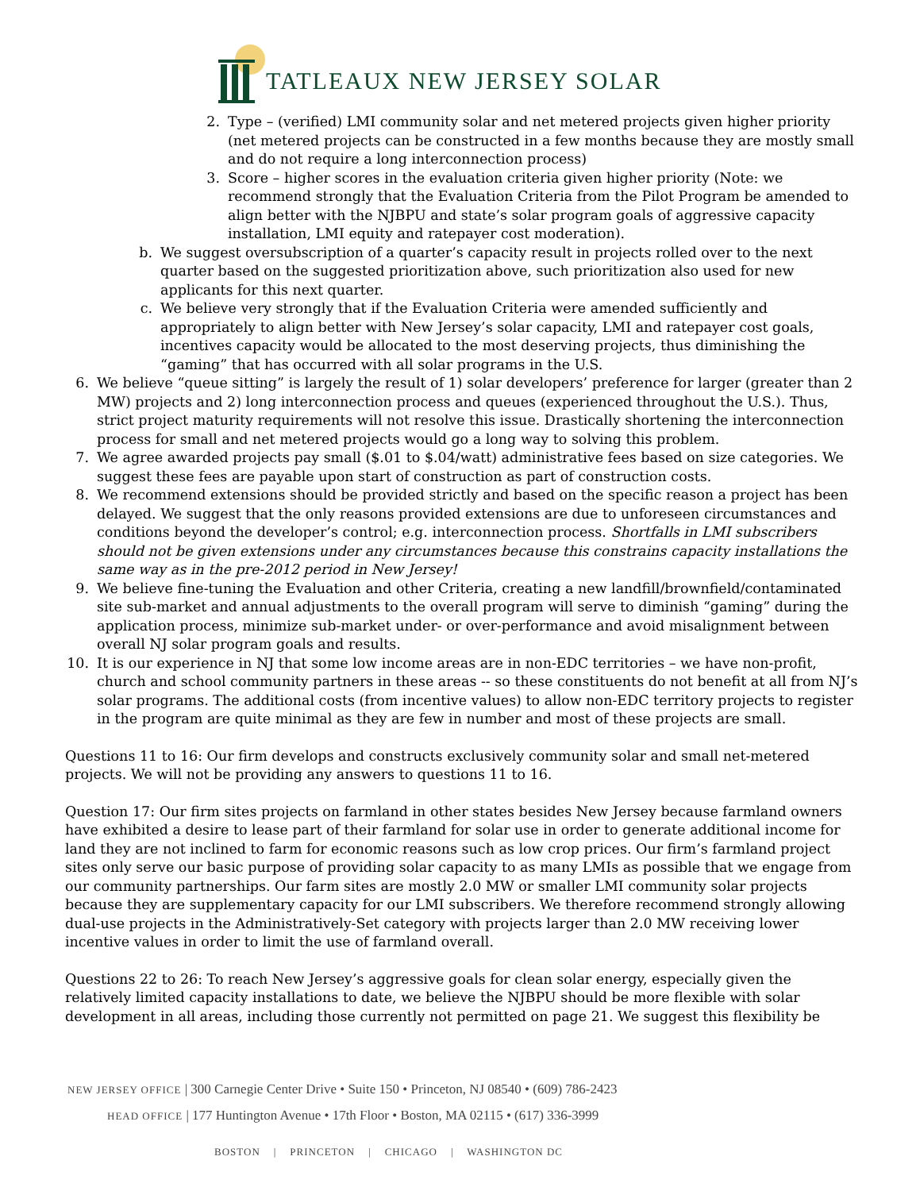TATLEAUX NEW JERSEY SOLAR
2. Type – (verified) LMI community solar and net metered projects given higher priority (net metered projects can be constructed in a few months because they are mostly small and do not require a long interconnection process)
3. Score – higher scores in the evaluation criteria given higher priority (Note: we recommend strongly that the Evaluation Criteria from the Pilot Program be amended to align better with the NJBPU and state’s solar program goals of aggressive capacity installation, LMI equity and ratepayer cost moderation).
b. We suggest oversubscription of a quarter’s capacity result in projects rolled over to the next quarter based on the suggested prioritization above, such prioritization also used for new applicants for this next quarter.
c. We believe very strongly that if the Evaluation Criteria were amended sufficiently and appropriately to align better with New Jersey’s solar capacity, LMI and ratepayer cost goals, incentives capacity would be allocated to the most deserving projects, thus diminishing the “gaming” that has occurred with all solar programs in the U.S.
6. We believe “queue sitting” is largely the result of 1) solar developers’ preference for larger (greater than 2 MW) projects and 2) long interconnection process and queues (experienced throughout the U.S.). Thus, strict project maturity requirements will not resolve this issue. Drastically shortening the interconnection process for small and net metered projects would go a long way to solving this problem.
7. We agree awarded projects pay small ($.01 to $.04/watt) administrative fees based on size categories. We suggest these fees are payable upon start of construction as part of construction costs.
8. We recommend extensions should be provided strictly and based on the specific reason a project has been delayed. We suggest that the only reasons provided extensions are due to unforeseen circumstances and conditions beyond the developer’s control; e.g. interconnection process. Shortfalls in LMI subscribers should not be given extensions under any circumstances because this constrains capacity installations the same way as in the pre-2012 period in New Jersey!
9. We believe fine-tuning the Evaluation and other Criteria, creating a new landfill/brownfield/contaminated site sub-market and annual adjustments to the overall program will serve to diminish “gaming” during the application process, minimize sub-market under- or over-performance and avoid misalignment between overall NJ solar program goals and results.
10. It is our experience in NJ that some low income areas are in non-EDC territories – we have non-profit, church and school community partners in these areas -- so these constituents do not benefit at all from NJ’s solar programs. The additional costs (from incentive values) to allow non-EDC territory projects to register in the program are quite minimal as they are few in number and most of these projects are small.
Questions 11 to 16: Our firm develops and constructs exclusively community solar and small net-metered projects. We will not be providing any answers to questions 11 to 16.
Question 17: Our firm sites projects on farmland in other states besides New Jersey because farmland owners have exhibited a desire to lease part of their farmland for solar use in order to generate additional income for land they are not inclined to farm for economic reasons such as low crop prices. Our firm’s farmland project sites only serve our basic purpose of providing solar capacity to as many LMIs as possible that we engage from our community partnerships. Our farm sites are mostly 2.0 MW or smaller LMI community solar projects because they are supplementary capacity for our LMI subscribers. We therefore recommend strongly allowing dual-use projects in the Administratively-Set category with projects larger than 2.0 MW receiving lower incentive values in order to limit the use of farmland overall.
Questions 22 to 26: To reach New Jersey’s aggressive goals for clean solar energy, especially given the relatively limited capacity installations to date, we believe the NJBPU should be more flexible with solar development in all areas, including those currently not permitted on page 21. We suggest this flexibility be
NEW JERSEY OFFICE | 300 Carnegie Center Drive • Suite 150 • Princeton, NJ 08540 • (609) 786-2423
HEAD OFFICE | 177 Huntington Avenue • 17th Floor • Boston, MA 02115 • (617) 336-3999
BOSTON | PRINCETON | CHICAGO | WASHINGTON DC